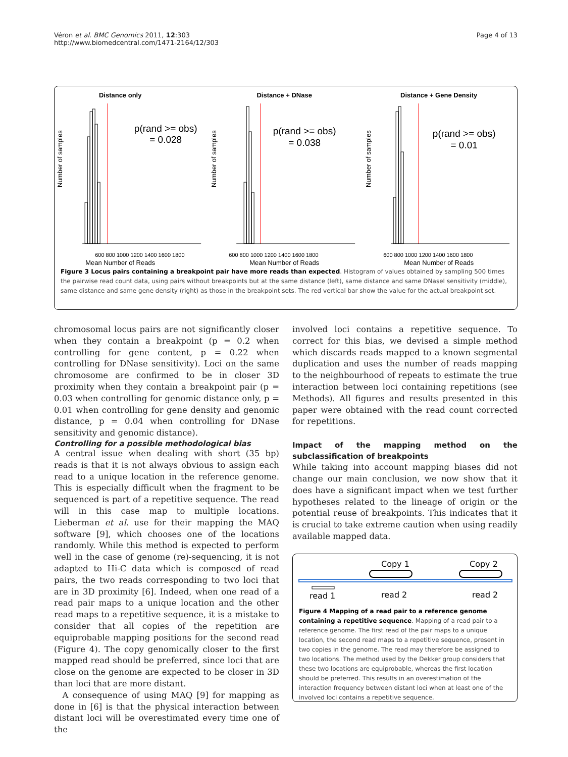Véron et al. BMC Genomics 2011, 12:303
http://www.biomedcentral.com/1471-2164/12/303
Page 4 of 13
Distance only
p(rand >= obs)
= 0.028
Number of samples
600 800 1000 1200 1400 1600 1800
Mean Number of Reads
Distance + DNase
p(rand >= obs)
= 0.038
Number of samples
600 800 1000 1200 1400 1600 1800
Mean Number of Reads
Distance + Gene Density
p(rand >= obs)
= 0.01
Number of samples
600 800 1000 1200 1400 1600 1800
Mean Number of Reads
Figure 3 Locus pairs containing a breakpoint pair have more reads than expected. Histogram of values obtained by sampling 500 times the pairwise read count data, using pairs without breakpoints but at the same distance (left), same distance and same DNaseI sensitivity (middle), same distance and same gene density (right) as those in the breakpoint sets. The red vertical bar show the value for the actual breakpoint set.
chromosomal locus pairs are not significantly closer when they contain a breakpoint (p = 0.2 when controlling for gene content, p = 0.22 when controlling for DNase sensitivity). Loci on the same chromosome are confirmed to be in closer 3D proximity when they contain a breakpoint pair (p = 0.03 when controlling for genomic distance only, p = 0.01 when controlling for gene density and genomic distance, p = 0.04 when controlling for DNase sensitivity and genomic distance).
Controlling for a possible methodological bias
A central issue when dealing with short (35 bp) reads is that it is not always obvious to assign each read to a unique location in the reference genome. This is especially difficult when the fragment to be sequenced is part of a repetitive sequence. The read will in this case map to multiple locations. Lieberman et al. use for their mapping the MAQ software [9], which chooses one of the locations randomly. While this method is expected to perform well in the case of genome (re)-sequencing, it is not adapted to Hi-C data which is composed of read pairs, the two reads corresponding to two loci that are in 3D proximity [6]. Indeed, when one read of a read pair maps to a unique location and the other read maps to a repetitive sequence, it is a mistake to consider that all copies of the repetition are equiprobable mapping positions for the second read (Figure 4). The copy genomically closer to the first mapped read should be preferred, since loci that are close on the genome are expected to be closer in 3D than loci that are more distant.
A consequence of using MAQ [9] for mapping as done in [6] is that the physical interaction between distant loci will be overestimated every time one of the
involved loci contains a repetitive sequence. To correct for this bias, we devised a simple method which discards reads mapped to a known segmental duplication and uses the number of reads mapping to the neighbourhood of repeats to estimate the true interaction between loci containing repetitions (see Methods). All figures and results presented in this paper were obtained with the read count corrected for repetitions.
Impact of the mapping method on the subclassification of breakpoints
While taking into account mapping biases did not change our main conclusion, we now show that it does have a significant impact when we test further hypotheses related to the lineage of origin or the potential reuse of breakpoints. This indicates that it is crucial to take extreme caution when using readily available mapped data.
Copy 1
Copy 2
read 1
read 2
read 2
Figure 4 Mapping of a read pair to a reference genome containing a repetitive sequence. Mapping of a read pair to a reference genome. The first read of the pair maps to a unique location, the second read maps to a repetitive sequence, present in two copies in the genome. The read may therefore be assigned to two locations. The method used by the Dekker group considers that these two locations are equiprobable, whereas the first location should be preferred. This results in an overestimation of the interaction frequency between distant loci when at least one of the involved loci contains a repetitive sequence.